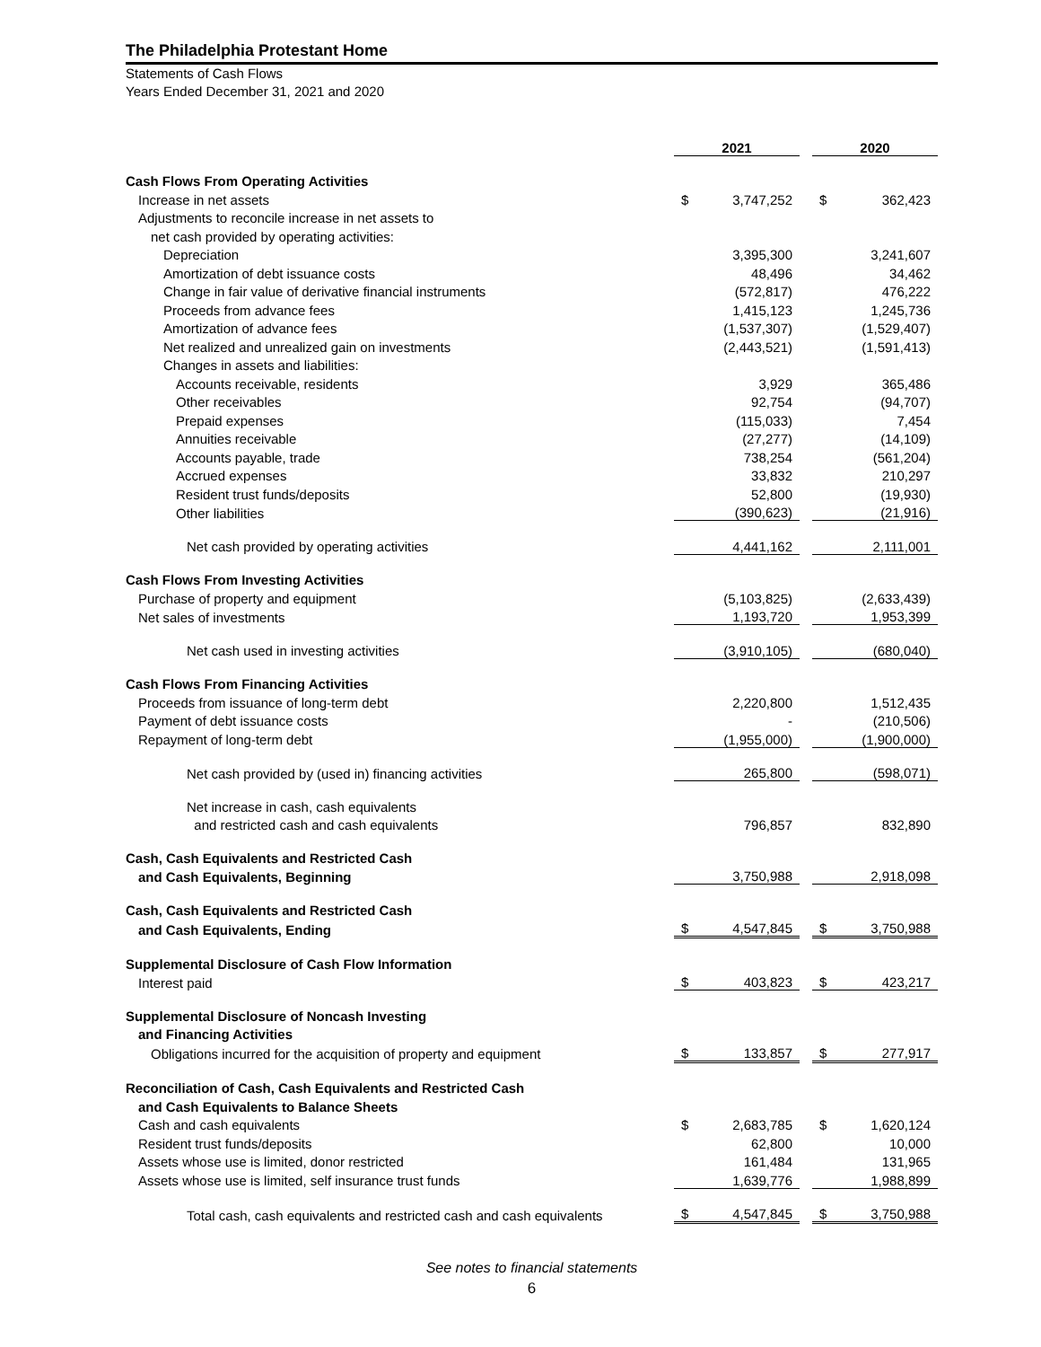The Philadelphia Protestant Home
Statements of Cash Flows
Years Ended December 31, 2021 and 2020
| | 2021 | | | 2020 | |
| --- | --- | --- | --- | --- | --- |
| Cash Flows From Operating Activities | | | | | |
| Increase in net assets | $ | 3,747,252 | | $ | 362,423 |
| Adjustments to reconcile increase in net assets to | | | | | |
| net cash provided by operating activities: | | | | | |
| Depreciation | | 3,395,300 | | | 3,241,607 |
| Amortization of debt issuance costs | | 48,496 | | | 34,462 |
| Change in fair value of derivative financial instruments | | (572,817) | | | 476,222 |
| Proceeds from advance fees | | 1,415,123 | | | 1,245,736 |
| Amortization of advance fees | | (1,537,307) | | | (1,529,407) |
| Net realized and unrealized gain on investments | | (2,443,521) | | | (1,591,413) |
| Changes in assets and liabilities: | | | | | |
| Accounts receivable, residents | | 3,929 | | | 365,486 |
| Other receivables | | 92,754 | | | (94,707) |
| Prepaid expenses | | (115,033) | | | 7,454 |
| Annuities receivable | | (27,277) | | | (14,109) |
| Accounts payable, trade | | 738,254 | | | (561,204) |
| Accrued expenses | | 33,832 | | | 210,297 |
| Resident trust funds/deposits | | 52,800 | | | (19,930) |
| Other liabilities | | (390,623) | | | (21,916) |
| Net cash provided by operating activities | | 4,441,162 | | | 2,111,001 |
| Cash Flows From Investing Activities | | | | | |
| Purchase of property and equipment | | (5,103,825) | | | (2,633,439) |
| Net sales of investments | | 1,193,720 | | | 1,953,399 |
| Net cash used in investing activities | | (3,910,105) | | | (680,040) |
| Cash Flows From Financing Activities | | | | | |
| Proceeds from issuance of long-term debt | | 2,220,800 | | | 1,512,435 |
| Payment of debt issuance costs | | - | | | (210,506) |
| Repayment of long-term debt | | (1,955,000) | | | (1,900,000) |
| Net cash provided by (used in) financing activities | | 265,800 | | | (598,071) |
| Net increase in cash, cash equivalents | | | | | |
| and restricted cash and cash equivalents | | 796,857 | | | 832,890 |
| Cash, Cash Equivalents and Restricted Cash | | | | | |
| and Cash Equivalents, Beginning | | 3,750,988 | | | 2,918,098 |
| Cash, Cash Equivalents and Restricted Cash | | | | | |
| and Cash Equivalents, Ending | $ | 4,547,845 | | $ | 3,750,988 |
| Supplemental Disclosure of Cash Flow Information | | | | | |
| Interest paid | $ | 403,823 | | $ | 423,217 |
| Supplemental Disclosure of Noncash Investing | | | | | |
| and Financing Activities | | | | | |
| Obligations incurred for the acquisition of property and equipment | $ | 133,857 | | $ | 277,917 |
| Reconciliation of Cash, Cash Equivalents and Restricted Cash | | | | | |
| and Cash Equivalents to Balance Sheets | | | | | |
| Cash and cash equivalents | $ | 2,683,785 | | $ | 1,620,124 |
| Resident trust funds/deposits | | 62,800 | | | 10,000 |
| Assets whose use is limited, donor restricted | | 161,484 | | | 131,965 |
| Assets whose use is limited, self insurance trust funds | | 1,639,776 | | | 1,988,899 |
| Total cash, cash equivalents and restricted cash and cash equivalents | $ | 4,547,845 | | $ | 3,750,988 |
See notes to financial statements
6